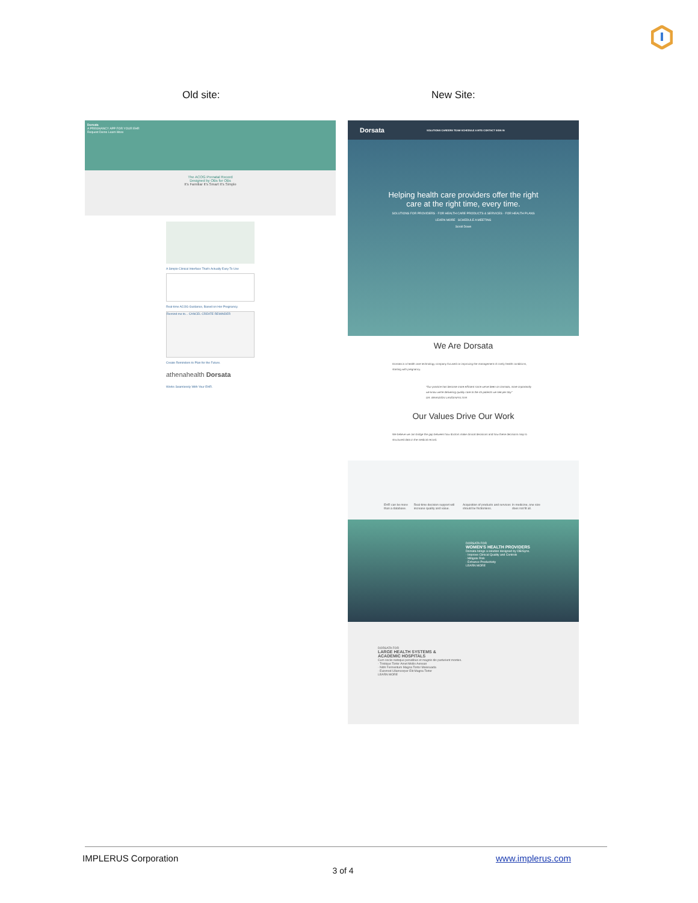Old site: New Site:
Dorsata
A PREGNANCY APP FOR YOUR EHR
Request Demo Learn More
The ACOG Prenatal Record
Designed by OBs for OBs
It's Familiar It's Smart It's Simple
A Simple Clinical Interface That's Actually Easy To Use
Real-time ACOG Guidance, Based on Her Pregnancy.
Remind me to... CANCEL CREATE REMINDER
Create Reminders to Plan for the Future.
athenahealth Dorsata
Works Seamlessly With Your EHR.
Dorsata SOLUTIONS CAREERS TEAM SCHEDULE A MTG CONTACT SIGN IN
Helping health care providers offer the right
care at the right time, every time.
SOLUTIONS FOR PROVIDERS · FOR HEALTH CARE PRODUCTS & SERVICES · FOR HEALTH PLANS
LEARN MORE SCHEDULE A MEETING
Scroll Down
We Are Dorsata
Dorsata is a health care technology company focused on improving the management of costly health conditions, starting with pregnancy.
"Our practice has become more efficient since we've been on Dorsata, more importantly we know we're delivering quality care to the 45 patients we see per day"
DR. BRANDON LANGENFELTER
Our Values Drive Our Work
We believe we can bridge the gap between how doctors make clinical decisions and how these decisions map to structured data in the medical record.
EHR can be more than a database. Real-time decision support will increase quality and value. Acquisition of products and services should be frictionless. In medicine, one size does not fit all.
DORSATA FOR
WOMEN'S HEALTH PROVIDERS
Dorsata brings a solution designed by OB/Gyns.
· Improve Clinical Quality and Controls
· Mitigate Risk
· Enhance Productivity
LEARN MORE
DORSATA FOR
LARGE HEALTH SYSTEMS &
ACADEMIC HOSPITALS
Cum sociis natoque penatibus et magnis dis parturient montes.
· Tristique Tortor Amet Mollis Aenean
· Nibh Fermentum Magna Tortor Malesuada
· Euismod Ullamcorper Elit Magna Tortor
LEARN MORE
IMPLERUS Corporation www.implerus.com
3 of 4